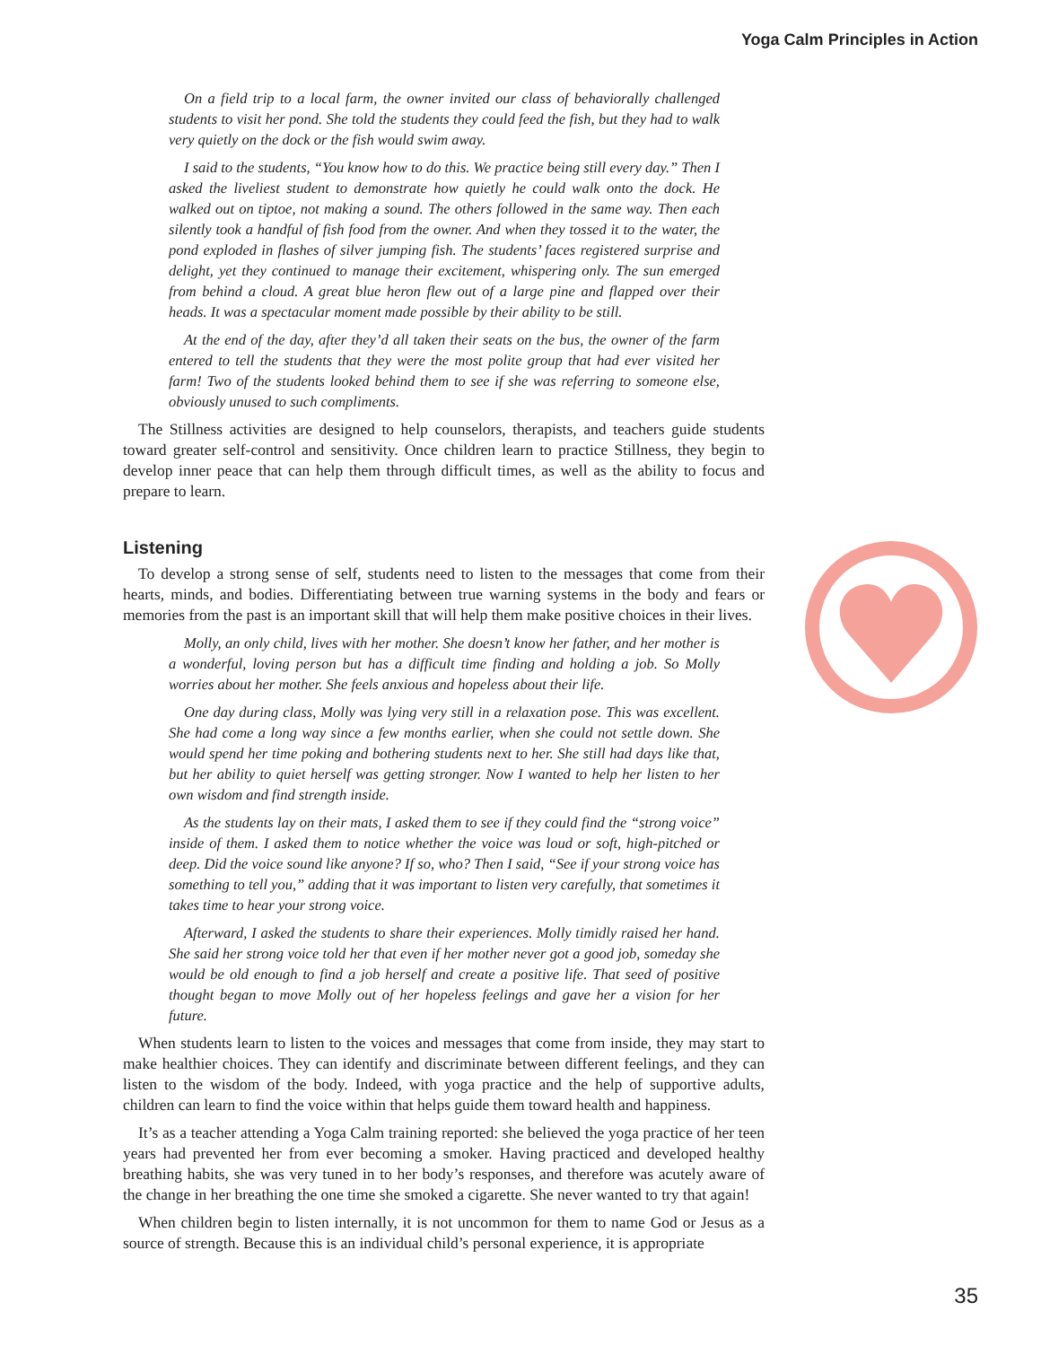Yoga Calm Principles in Action
On a field trip to a local farm, the owner invited our class of behaviorally challenged students to visit her pond. She told the students they could feed the fish, but they had to walk very quietly on the dock or the fish would swim away.
I said to the students, “You know how to do this. We practice being still every day.” Then I asked the liveliest student to demonstrate how quietly he could walk onto the dock. He walked out on tiptoe, not making a sound. The others followed in the same way. Then each silently took a handful of fish food from the owner. And when they tossed it to the water, the pond exploded in flashes of silver jumping fish. The students’ faces registered surprise and delight, yet they continued to manage their excitement, whispering only. The sun emerged from behind a cloud. A great blue heron flew out of a large pine and flapped over their heads. It was a spectacular moment made possible by their ability to be still.
At the end of the day, after they’d all taken their seats on the bus, the owner of the farm entered to tell the students that they were the most polite group that had ever visited her farm! Two of the students looked behind them to see if she was referring to someone else, obviously unused to such compliments.
The Stillness activities are designed to help counselors, therapists, and teachers guide students toward greater self-control and sensitivity. Once children learn to practice Stillness, they begin to develop inner peace that can help them through difficult times, as well as the ability to focus and prepare to learn.
Listening
To develop a strong sense of self, students need to listen to the messages that come from their hearts, minds, and bodies. Differentiating between true warning systems in the body and fears or memories from the past is an important skill that will help them make positive choices in their lives.
Molly, an only child, lives with her mother. She doesn’t know her father, and her mother is a wonderful, loving person but has a difficult time finding and holding a job. So Molly worries about her mother. She feels anxious and hopeless about their life.
One day during class, Molly was lying very still in a relaxation pose. This was excellent. She had come a long way since a few months earlier, when she could not settle down. She would spend her time poking and bothering students next to her. She still had days like that, but her ability to quiet herself was getting stronger. Now I wanted to help her listen to her own wisdom and find strength inside.
As the students lay on their mats, I asked them to see if they could find the “strong voice” inside of them. I asked them to notice whether the voice was loud or soft, high-pitched or deep. Did the voice sound like anyone? If so, who? Then I said, “See if your strong voice has something to tell you,” adding that it was important to listen very carefully, that sometimes it takes time to hear your strong voice.
Afterward, I asked the students to share their experiences. Molly timidly raised her hand. She said her strong voice told her that even if her mother never got a good job, someday she would be old enough to find a job herself and create a positive life. That seed of positive thought began to move Molly out of her hopeless feelings and gave her a vision for her future.
When students learn to listen to the voices and messages that come from inside, they may start to make healthier choices. They can identify and discriminate between different feelings, and they can listen to the wisdom of the body. Indeed, with yoga practice and the help of supportive adults, children can learn to find the voice within that helps guide them toward health and happiness.
It’s as a teacher attending a Yoga Calm training reported: she believed the yoga practice of her teen years had prevented her from ever becoming a smoker. Having practiced and developed healthy breathing habits, she was very tuned in to her body’s responses, and therefore was acutely aware of the change in her breathing the one time she smoked a cigarette. She never wanted to try that again!
When children begin to listen internally, it is not uncommon for them to name God or Jesus as a source of strength. Because this is an individual child’s personal experience, it is appropriate
35